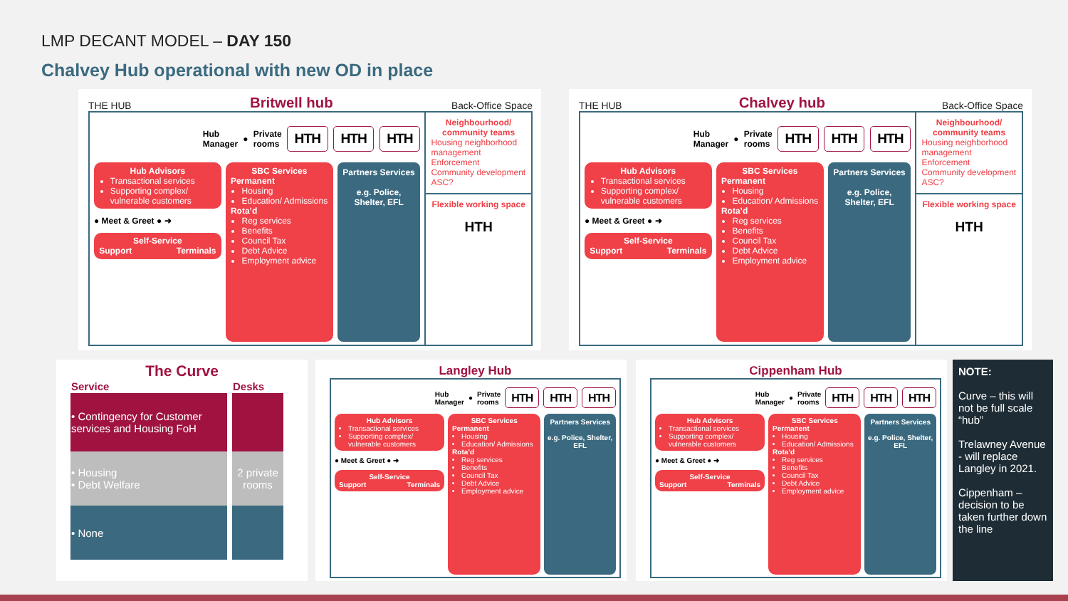LMP DECANT MODEL – DAY 150
Chalvey Hub operational with new OD in place
THE HUB Britwell hub Back-Office Space
Hub
Manager ● Private
rooms HTH HTH HTH
Hub Advisors
Transactional services
Supporting complex/ vulnerable customers
● Meet & Greet ● ➜
Self-Service
Support Terminals
SBC Services
Permanent
Housing
Education/ Admissions
Rota’d
Reg services
Benefits
Council Tax
Debt Advice
Employment advice
Partners Services
e.g. Police, Shelter, EFL
Neighbourhood/ community teams
Housing neighborhood management
Enforcement
Community development
ASC?
Flexible working space
HTH
THE HUB Chalvey hub Back-Office Space
Hub
Manager ● Private
rooms HTH HTH HTH
Hub Advisors
Transactional services
Supporting complex/ vulnerable customers
● Meet & Greet ● ➜
Self-Service
Support Terminals
SBC Services
Permanent
Housing
Education/ Admissions
Rota’d
Reg services
Benefits
Council Tax
Debt Advice
Employment advice
Partners Services
e.g. Police, Shelter, EFL
Neighbourhood/ community teams
Housing neighborhood management
Enforcement
Community development
ASC?
Flexible working space
HTH
The Curve
| Service | Desks |
| --- | --- |
| • Contingency for Customer services and Housing FoH | |
| • Housing • Debt Welfare | 2 private rooms |
| • None | |
Langley Hub
Hub
Manager ● Private
rooms HTH HTH HTH
Hub Advisors
Transactional services
Supporting complex/ vulnerable customers
● Meet & Greet ● ➜
Self-Service
Support Terminals
SBC Services
Permanent
Housing
Education/ Admissions
Rota’d
Reg services
Benefits
Council Tax
Debt Advice
Employment advice
Partners Services
e.g. Police, Shelter, EFL
Cippenham Hub
Hub
Manager ● Private
rooms HTH HTH HTH
Hub Advisors
Transactional services
Supporting complex/ vulnerable customers
● Meet & Greet ● ➜
Self-Service
Support Terminals
SBC Services
Permanent
Housing
Education/ Admissions
Rota’d
Reg services
Benefits
Council Tax
Debt Advice
Employment advice
Partners Services
e.g. Police, Shelter, EFL
NOTE:
Curve – this will not be full scale “hub”
Trelawney Avenue - will replace Langley in 2021.
Cippenham – decision to be taken further down the line